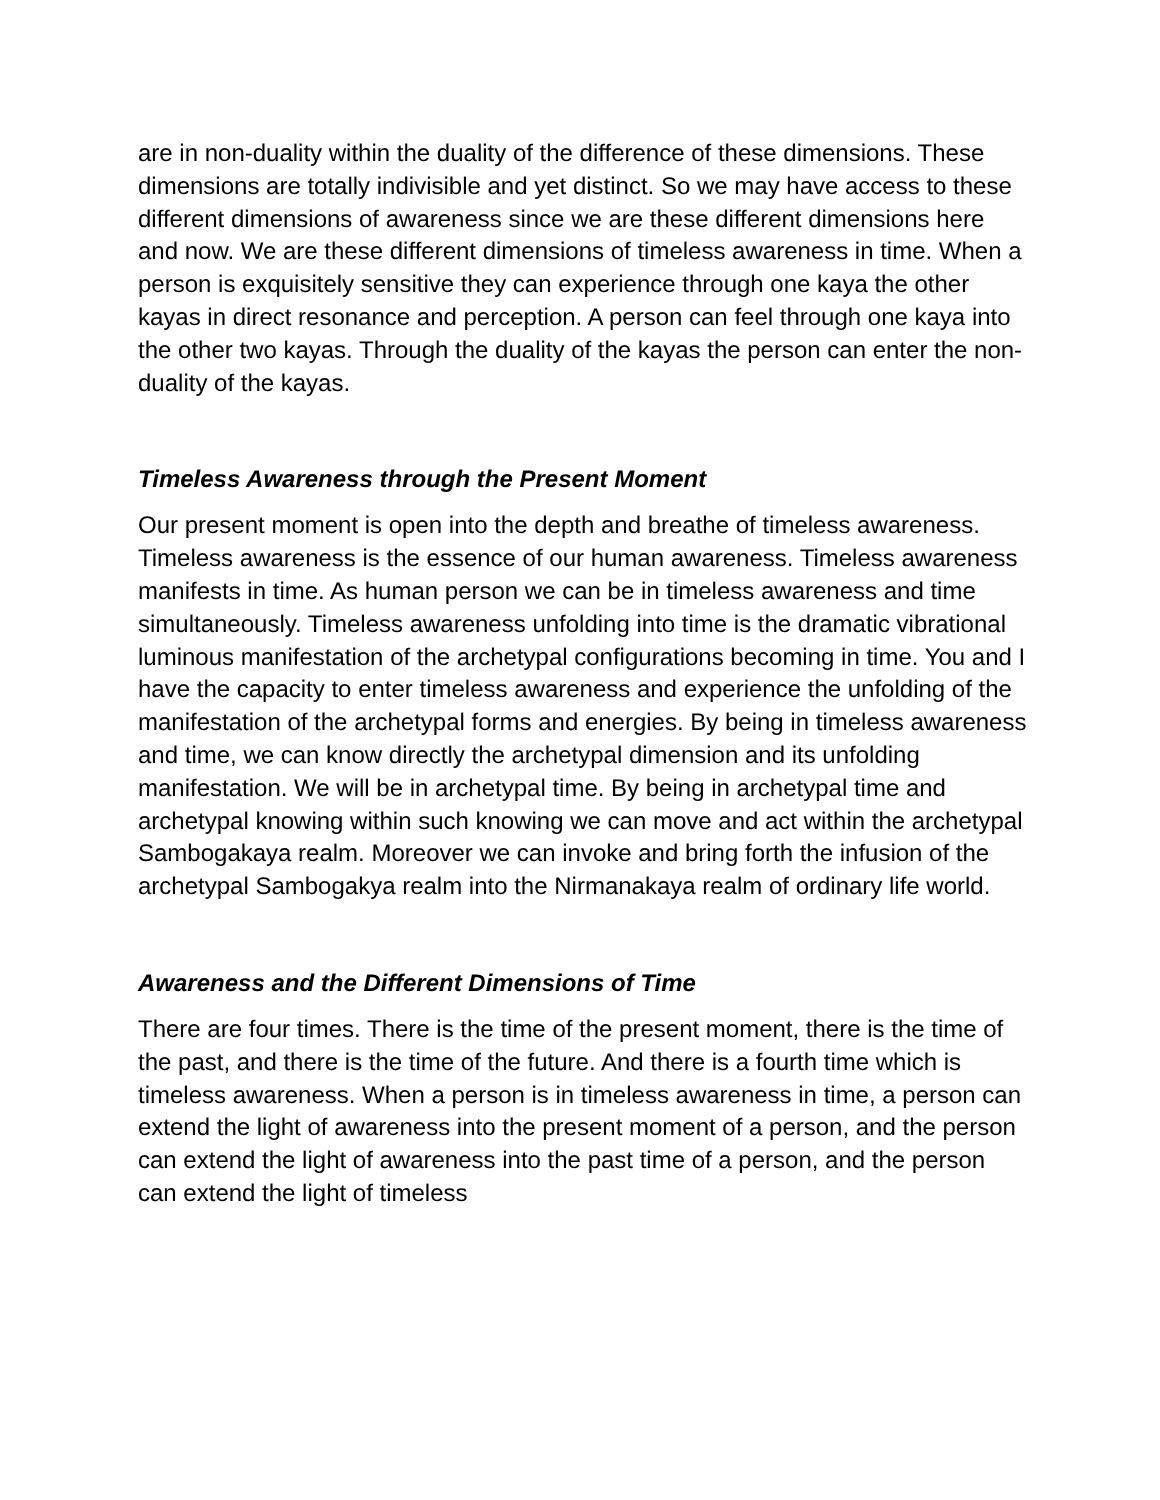are in non-duality within the duality of the difference of these dimensions. These dimensions are totally indivisible and yet distinct. So we may have access to these different dimensions of awareness since we are these different dimensions here and now. We are these different dimensions of timeless awareness in time. When a person is exquisitely sensitive they can experience through one kaya the other kayas in direct resonance and perception. A person can feel through one kaya into the other two kayas. Through the duality of the kayas the person can enter the non-duality of the kayas.
Timeless Awareness through the Present Moment
Our present moment is open into the depth and breathe of timeless awareness. Timeless awareness is the essence of our human awareness. Timeless awareness manifests in time. As human person we can be in timeless awareness and time simultaneously. Timeless awareness unfolding into time is the dramatic vibrational luminous manifestation of the archetypal configurations becoming in time. You and I have the capacity to enter timeless awareness and experience the unfolding of the manifestation of the archetypal forms and energies. By being in timeless awareness and time, we can know directly the archetypal dimension and its unfolding manifestation. We will be in archetypal time. By being in archetypal time and archetypal knowing within such knowing we can move and act within the archetypal Sambogakaya realm. Moreover we can invoke and bring forth the infusion of the archetypal Sambogakya realm into the Nirmanakaya realm of ordinary life world.
Awareness and the Different Dimensions of Time
There are four times. There is the time of the present moment, there is the time of the past, and there is the time of the future. And there is a fourth time which is timeless awareness. When a person is in timeless awareness in time, a person can extend the light of awareness into the present moment of a person, and the person can extend the light of awareness into the past time of a person, and the person can extend the light of timeless